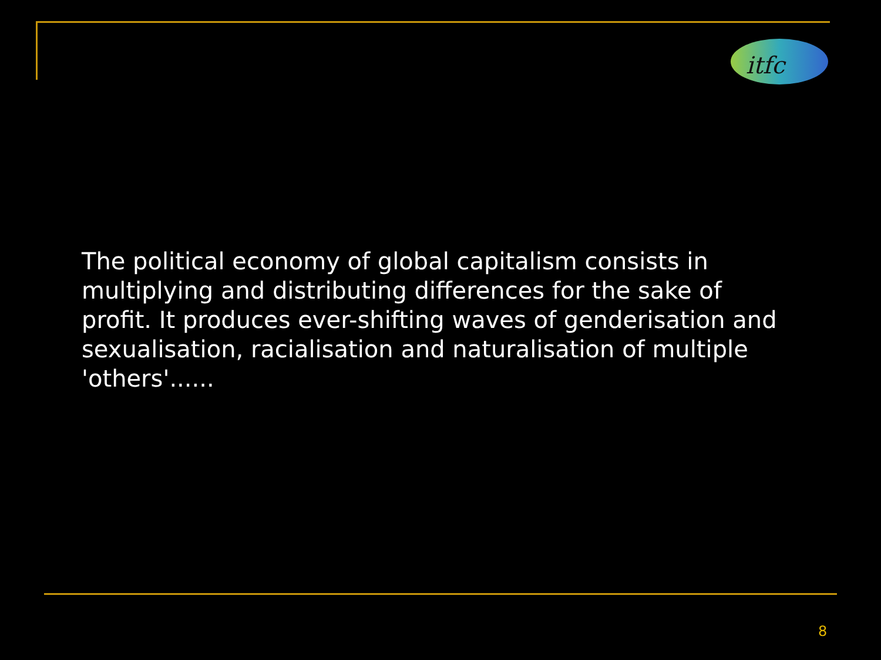itfc
The political economy of global capitalism consists in multiplying and distributing differences for the sake of profit. It produces ever-shifting waves of genderisation and sexualisation, racialisation and naturalisation of multiple 'others'......
8